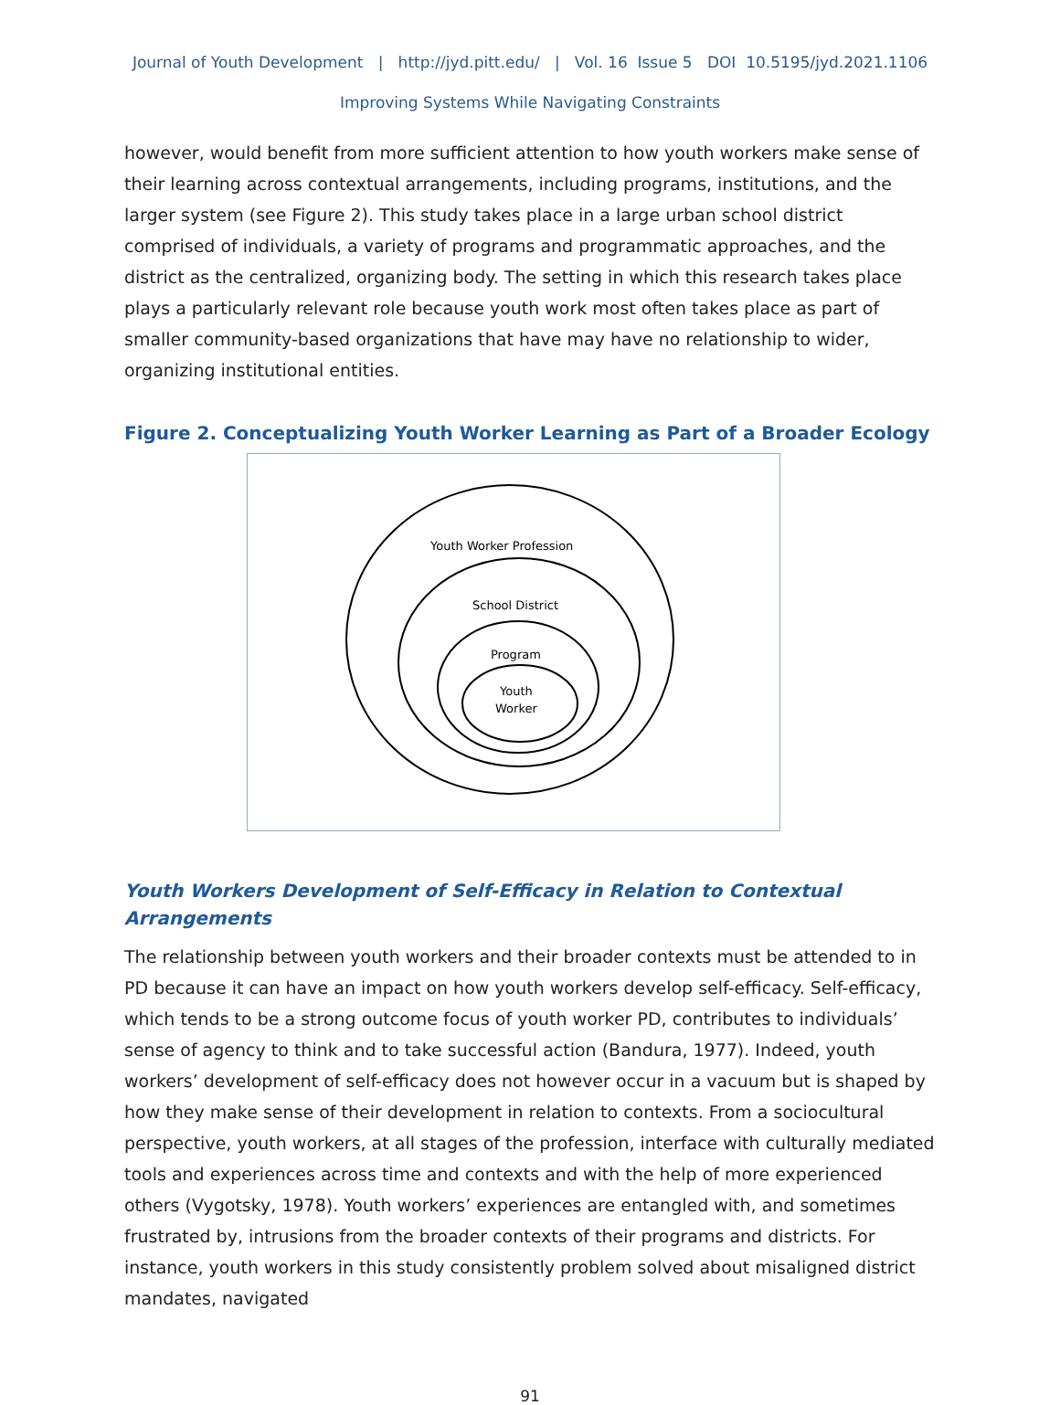Journal of Youth Development | http://jyd.pitt.edu/ | Vol. 16 Issue 5 DOI 10.5195/jyd.2021.1106
Improving Systems While Navigating Constraints
however, would benefit from more sufficient attention to how youth workers make sense of their learning across contextual arrangements, including programs, institutions, and the larger system (see Figure 2). This study takes place in a large urban school district comprised of individuals, a variety of programs and programmatic approaches, and the district as the centralized, organizing body. The setting in which this research takes place plays a particularly relevant role because youth work most often takes place as part of smaller community-based organizations that have may have no relationship to wider, organizing institutional entities.
Figure 2. Conceptualizing Youth Worker Learning as Part of a Broader Ecology
Youth Worker Profession
School District
Program
Youth
Worker
Youth Workers Development of Self-Efficacy in Relation to Contextual Arrangements
The relationship between youth workers and their broader contexts must be attended to in PD because it can have an impact on how youth workers develop self-efficacy. Self-efficacy, which tends to be a strong outcome focus of youth worker PD, contributes to individuals’ sense of agency to think and to take successful action (Bandura, 1977). Indeed, youth workers’ development of self-efficacy does not however occur in a vacuum but is shaped by how they make sense of their development in relation to contexts. From a sociocultural perspective, youth workers, at all stages of the profession, interface with culturally mediated tools and experiences across time and contexts and with the help of more experienced others (Vygotsky, 1978). Youth workers’ experiences are entangled with, and sometimes frustrated by, intrusions from the broader contexts of their programs and districts. For instance, youth workers in this study consistently problem solved about misaligned district mandates, navigated
91